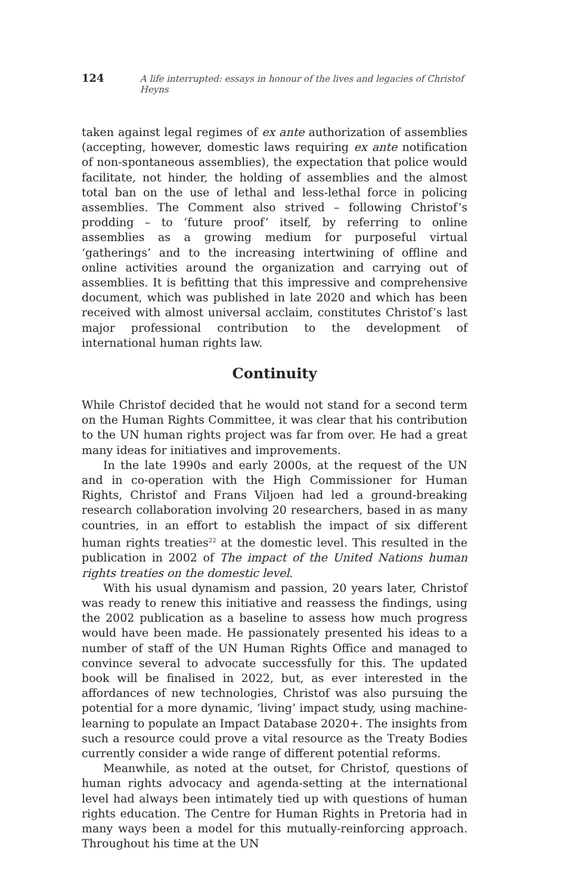124 A life interrupted: essays in honour of the lives and legacies of Christof Heyns
taken against legal regimes of ex ante authorization of assemblies (accepting, however, domestic laws requiring ex ante notification of non-spontaneous assemblies), the expectation that police would facilitate, not hinder, the holding of assemblies and the almost total ban on the use of lethal and less-lethal force in policing assemblies. The Comment also strived – following Christof’s prodding – to ‘future proof’ itself, by referring to online assemblies as a growing medium for purposeful virtual ‘gatherings’ and to the increasing intertwining of offline and online activities around the organization and carrying out of assemblies. It is befitting that this impressive and comprehensive document, which was published in late 2020 and which has been received with almost universal acclaim, constitutes Christof’s last major professional contribution to the development of international human rights law.
Continuity
While Christof decided that he would not stand for a second term on the Human Rights Committee, it was clear that his contribution to the UN human rights project was far from over. He had a great many ideas for initiatives and improvements.
In the late 1990s and early 2000s, at the request of the UN and in co-operation with the High Commissioner for Human Rights, Christof and Frans Viljoen had led a ground-breaking research collaboration involving 20 researchers, based in as many countries, in an effort to establish the impact of six different human rights treaties<sup>22</sup> at the domestic level. This resulted in the publication in 2002 of The impact of the United Nations human rights treaties on the domestic level.
With his usual dynamism and passion, 20 years later, Christof was ready to renew this initiative and reassess the findings, using the 2002 publication as a baseline to assess how much progress would have been made. He passionately presented his ideas to a number of staff of the UN Human Rights Office and managed to convince several to advocate successfully for this. The updated book will be finalised in 2022, but, as ever interested in the affordances of new technologies, Christof was also pursuing the potential for a more dynamic, ‘living’ impact study, using machine-learning to populate an Impact Database 2020+. The insights from such a resource could prove a vital resource as the Treaty Bodies currently consider a wide range of different potential reforms.
Meanwhile, as noted at the outset, for Christof, questions of human rights advocacy and agenda-setting at the international level had always been intimately tied up with questions of human rights education. The Centre for Human Rights in Pretoria had in many ways been a model for this mutually-reinforcing approach. Throughout his time at the UN